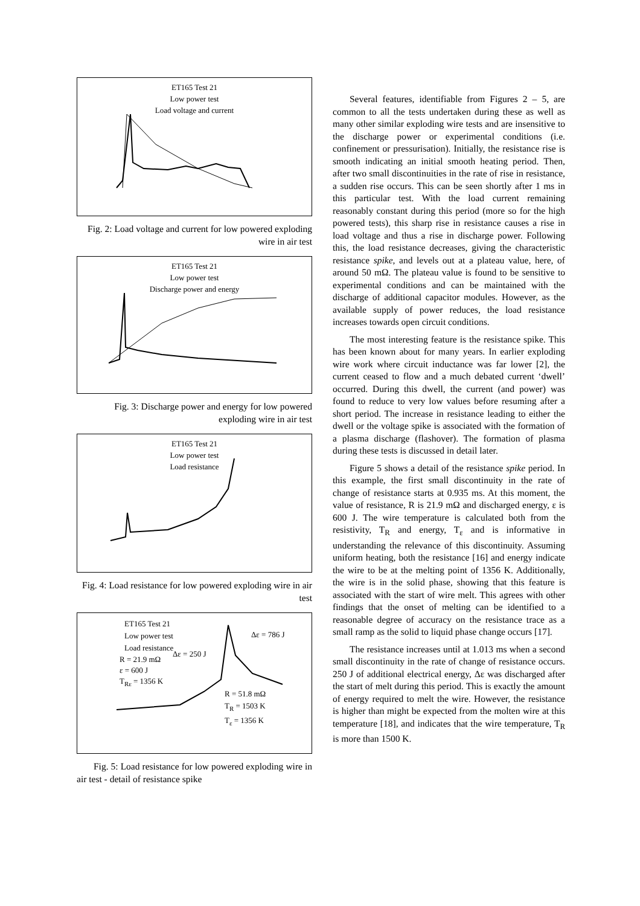ET165 Test 21
Low power test
Load voltage and current
Fig. 2: Load voltage and current for low powered exploding wire in air test
ET165 Test 21
Low power test
Discharge power and energy
Fig. 3: Discharge power and energy for low powered exploding wire in air test
ET165 Test 21
Low power test
Load resistance
Fig. 4: Load resistance for low powered exploding wire in air test
ET165 Test 21
Low power test
Load resistance
R = 21.9 mΩ
ε = 600 J
T<sub>Rε</sub> = 1356 K
Δε = 250 J
Δε = 786 J
R = 51.8 mΩ
T<sub>R</sub> = 1503 K
T<sub>ε</sub> = 1356 K
Fig. 5: Load resistance for low powered exploding wire in air test - detail of resistance spike
Several features, identifiable from Figures 2 – 5, are common to all the tests undertaken during these as well as many other similar exploding wire tests and are insensitive to the discharge power or experimental conditions (i.e. confinement or pressurisation). Initially, the resistance rise is smooth indicating an initial smooth heating period. Then, after two small discontinuities in the rate of rise in resistance, a sudden rise occurs. This can be seen shortly after 1 ms in this particular test. With the load current remaining reasonably constant during this period (more so for the high powered tests), this sharp rise in resistance causes a rise in load voltage and thus a rise in discharge power. Following this, the load resistance decreases, giving the characteristic resistance spike, and levels out at a plateau value, here, of around 50 mΩ. The plateau value is found to be sensitive to experimental conditions and can be maintained with the discharge of additional capacitor modules. However, as the available supply of power reduces, the load resistance increases towards open circuit conditions.
The most interesting feature is the resistance spike. This has been known about for many years. In earlier exploding wire work where circuit inductance was far lower [2], the current ceased to flow and a much debated current ‘dwell’ occurred. During this dwell, the current (and power) was found to reduce to very low values before resuming after a short period. The increase in resistance leading to either the dwell or the voltage spike is associated with the formation of a plasma discharge (flashover). The formation of plasma during these tests is discussed in detail later.
Figure 5 shows a detail of the resistance spike period. In this example, the first small discontinuity in the rate of change of resistance starts at 0.935 ms. At this moment, the value of resistance, R is 21.9 mΩ and discharged energy, ε is 600 J. The wire temperature is calculated both from the resistivity, T<sub>R</sub> and energy, T<sub>ε</sub> and is informative in understanding the relevance of this discontinuity. Assuming uniform heating, both the resistance [16] and energy indicate the wire to be at the melting point of 1356 K. Additionally, the wire is in the solid phase, showing that this feature is associated with the start of wire melt. This agrees with other findings that the onset of melting can be identified to a reasonable degree of accuracy on the resistance trace as a small ramp as the solid to liquid phase change occurs [17].
The resistance increases until at 1.013 ms when a second small discontinuity in the rate of change of resistance occurs. 250 J of additional electrical energy, Δε was discharged after the start of melt during this period. This is exactly the amount of energy required to melt the wire. However, the resistance is higher than might be expected from the molten wire at this temperature [18], and indicates that the wire temperature, T<sub>R</sub> is more than 1500 K.